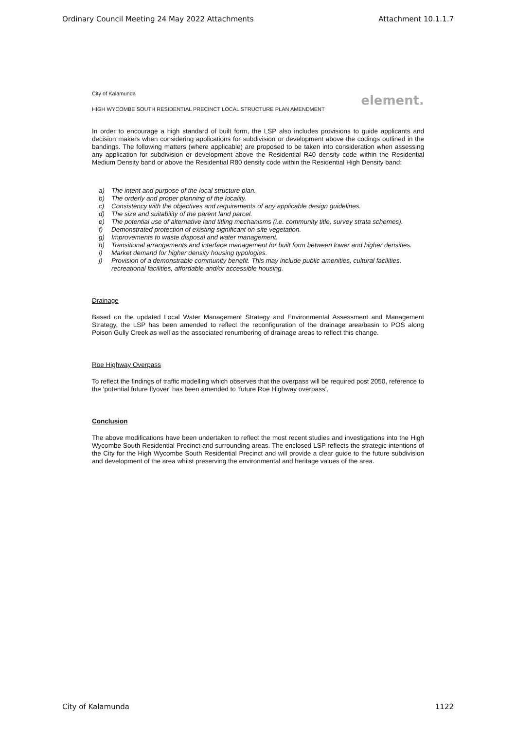Ordinary Council Meeting 24 May 2022 Attachments Attachment 10.1.1.7
City of Kalamunda
HIGH WYCOMBE SOUTH RESIDENTIAL PRECINCT LOCAL STRUCTURE PLAN AMENDMENT
element.
In order to encourage a high standard of built form, the LSP also includes provisions to guide applicants and decision makers when considering applications for subdivision or development above the codings outlined in the bandings. The following matters (where applicable) are proposed to be taken into consideration when assessing any application for subdivision or development above the Residential R40 density code within the Residential Medium Density band or above the Residential R80 density code within the Residential High Density band:
a) The intent and purpose of the local structure plan.
b) The orderly and proper planning of the locality.
c) Consistency with the objectives and requirements of any applicable design guidelines.
d) The size and suitability of the parent land parcel.
e) The potential use of alternative land titling mechanisms (i.e. community title, survey strata schemes).
f) Demonstrated protection of existing significant on-site vegetation.
g) Improvements to waste disposal and water management.
h) Transitional arrangements and interface management for built form between lower and higher densities.
i) Market demand for higher density housing typologies.
j) Provision of a demonstrable community benefit. This may include public amenities, cultural facilities, recreational facilities, affordable and/or accessible housing.
Drainage
Based on the updated Local Water Management Strategy and Environmental Assessment and Management Strategy, the LSP has been amended to reflect the reconfiguration of the drainage area/basin to POS along Poison Gully Creek as well as the associated renumbering of drainage areas to reflect this change.
Roe Highway Overpass
To reflect the findings of traffic modelling which observes that the overpass will be required post 2050, reference to the ‘potential future flyover’ has been amended to ‘future Roe Highway overpass’.
Conclusion
The above modifications have been undertaken to reflect the most recent studies and investigations into the High Wycombe South Residential Precinct and surrounding areas. The enclosed LSP reflects the strategic intentions of the City for the High Wycombe South Residential Precinct and will provide a clear guide to the future subdivision and development of the area whilst preserving the environmental and heritage values of the area.
City of Kalamunda 1122